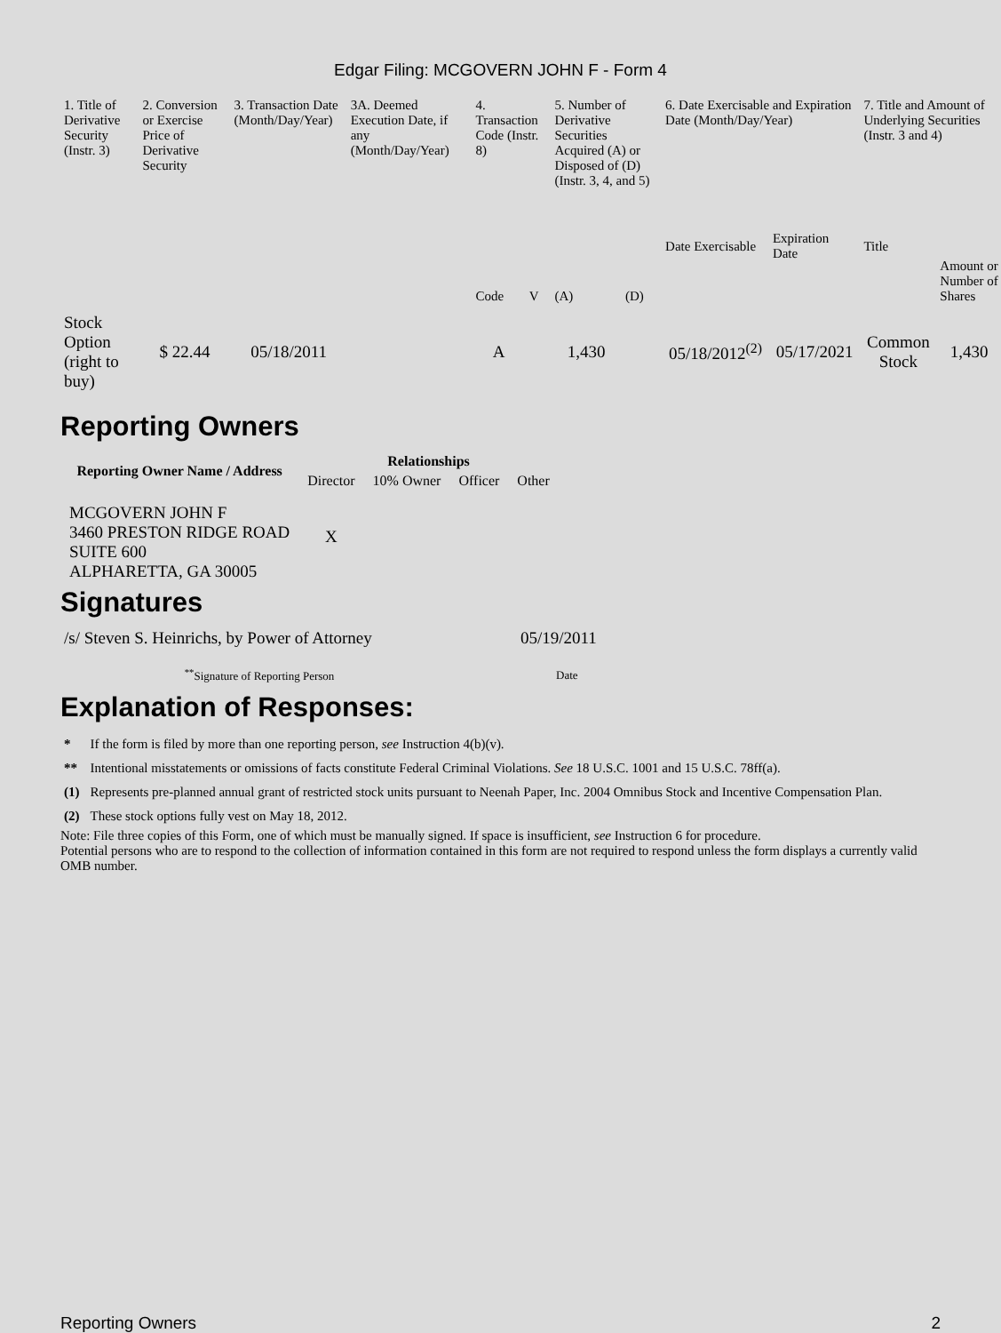Edgar Filing: MCGOVERN JOHN F - Form 4
| 1. Title of Derivative Security (Instr. 3) | 2. Conversion or Exercise Price of Derivative Security | 3. Transaction Date (Month/Day/Year) | 3A. Deemed Execution Date, if any (Month/Day/Year) | 4. Transaction Code (Instr. 8) | | 5. Number of Derivative Securities Acquired (A) or Disposed of (D) (Instr. 3, 4, and 5) | | 6. Date Exercisable and Expiration Date (Month/Day/Year) | | 7. Title and Amount of Underlying Securities (Instr. 3 and 4) | |
| --- | --- | --- | --- | --- | --- | --- | --- | --- | --- | --- | --- |
| | | | | Code | V | (A) | (D) | Date Exercisable | Expiration Date | Title | Amount or Number of Shares |
| Stock Option (right to buy) | $ 22.44 | 05/18/2011 | | A | | 1,430 | | 05/18/2012<sup>(2)</sup> | 05/17/2021 | Common Stock | 1,430 |
Reporting Owners
| Reporting Owner Name / Address | Relationships | | | |
| --- | --- | --- | --- | --- |
| | Director | 10% Owner | Officer | Other |
| MCGOVERN JOHN F 3460 PRESTON RIDGE ROAD SUITE 600 ALPHARETTA, GA 30005 | X | | | |
Signatures
| /s/ Steven S. Heinrichs, by Power of Attorney | 05/19/2011 |
| <sup>**</sup> Signature of Reporting Person | Date |
Explanation of Responses:
| * | If the form is filed by more than one reporting person, see Instruction 4(b)(v). |
| ** | Intentional misstatements or omissions of facts constitute Federal Criminal Violations. See 18 U.S.C. 1001 and 15 U.S.C. 78ff(a). |
| (1) | Represents pre-planned annual grant of restricted stock units pursuant to Neenah Paper, Inc. 2004 Omnibus Stock and Incentive Compensation Plan. |
| (2) | These stock options fully vest on May 18, 2012. |
Note: File three copies of this Form, one of which must be manually signed. If space is insufficient, see Instruction 6 for procedure.
Potential persons who are to respond to the collection of information contained in this form are not required to respond unless the form displays a currently valid OMB number.
Reporting Owners 2